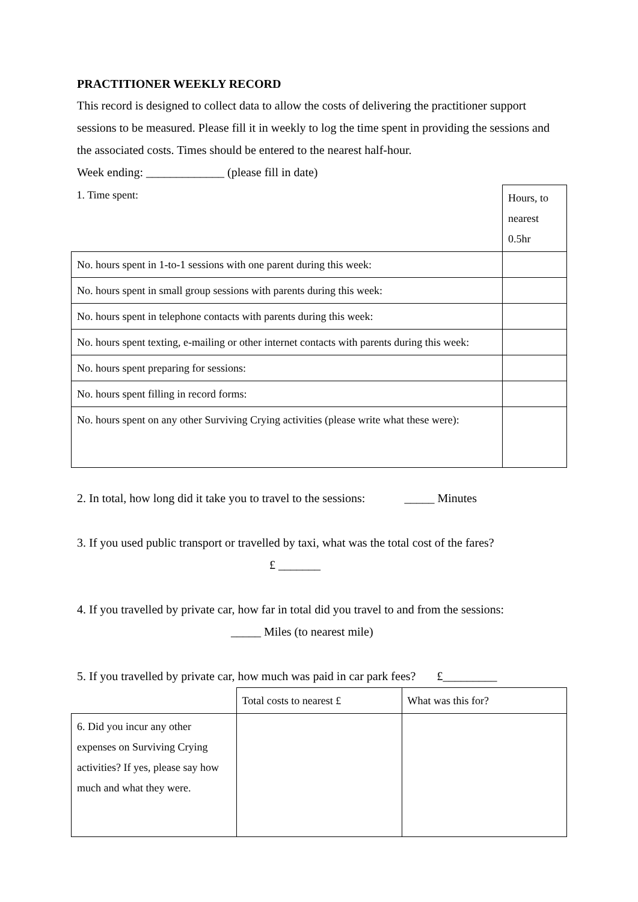PRACTITIONER WEEKLY RECORD
This record is designed to collect data to allow the costs of delivering the practitioner support sessions to be measured. Please fill it in weekly to log the time spent in providing the sessions and the associated costs. Times should be entered to the nearest half-hour.
Week ending: _____________ (please fill in date)
| 1. Time spent: | Hours, to nearest 0.5hr |
| No. hours spent in 1-to-1 sessions with one parent during this week: | |
| No. hours spent in small group sessions with parents during this week: | |
| No. hours spent in telephone contacts with parents during this week: | |
| No. hours spent texting, e-mailing or other internet contacts with parents during this week: | |
| No. hours spent preparing for sessions: | |
| No. hours spent filling in record forms: | |
| No. hours spent on any other Surviving Crying activities (please write what these were): | |
2. In total, how long did it take you to travel to the sessions: _____ Minutes
3. If you used public transport or travelled by taxi, what was the total cost of the fares?
£ _______
4. If you travelled by private car, how far in total did you travel to and from the sessions:
_____ Miles (to nearest mile)
5. If you travelled by private car, how much was paid in car park fees? £_________
| | Total costs to nearest £ | What was this for? |
| 6. Did you incur any other expenses on Surviving Crying activities? If yes, please say how much and what they were. | | |